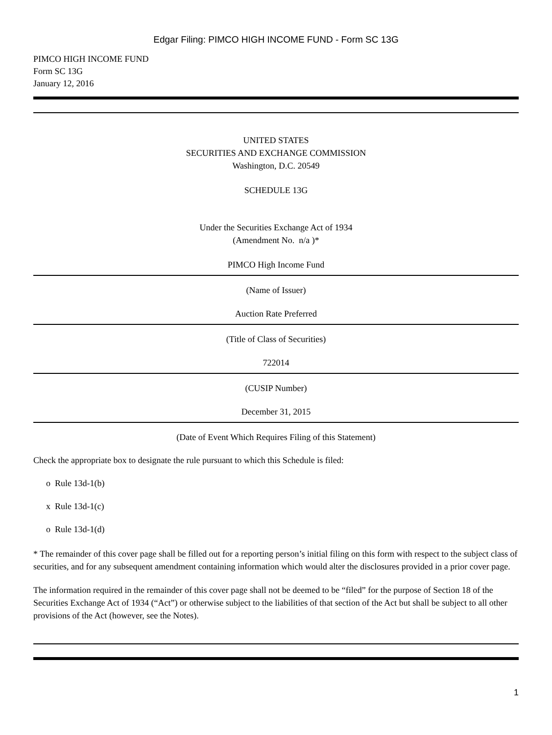Edgar Filing: PIMCO HIGH INCOME FUND - Form SC 13G
PIMCO HIGH INCOME FUND
Form SC 13G
January 12, 2016
UNITED STATES
SECURITIES AND EXCHANGE COMMISSION
Washington, D.C. 20549
SCHEDULE 13G
Under the Securities Exchange Act of 1934
(Amendment No. n/a )*
PIMCO High Income Fund
(Name of Issuer)
Auction Rate Preferred
(Title of Class of Securities)
722014
(CUSIP Number)
December 31, 2015
(Date of Event Which Requires Filing of this Statement)
Check the appropriate box to designate the rule pursuant to which this Schedule is filed:
o Rule 13d-1(b)
x Rule 13d-1(c)
o Rule 13d-1(d)
* The remainder of this cover page shall be filled out for a reporting person’s initial filing on this form with respect to the subject class of securities, and for any subsequent amendment containing information which would alter the disclosures provided in a prior cover page.
The information required in the remainder of this cover page shall not be deemed to be “filed” for the purpose of Section 18 of the Securities Exchange Act of 1934 (“Act”) or otherwise subject to the liabilities of that section of the Act but shall be subject to all other provisions of the Act (however, see the Notes).
1